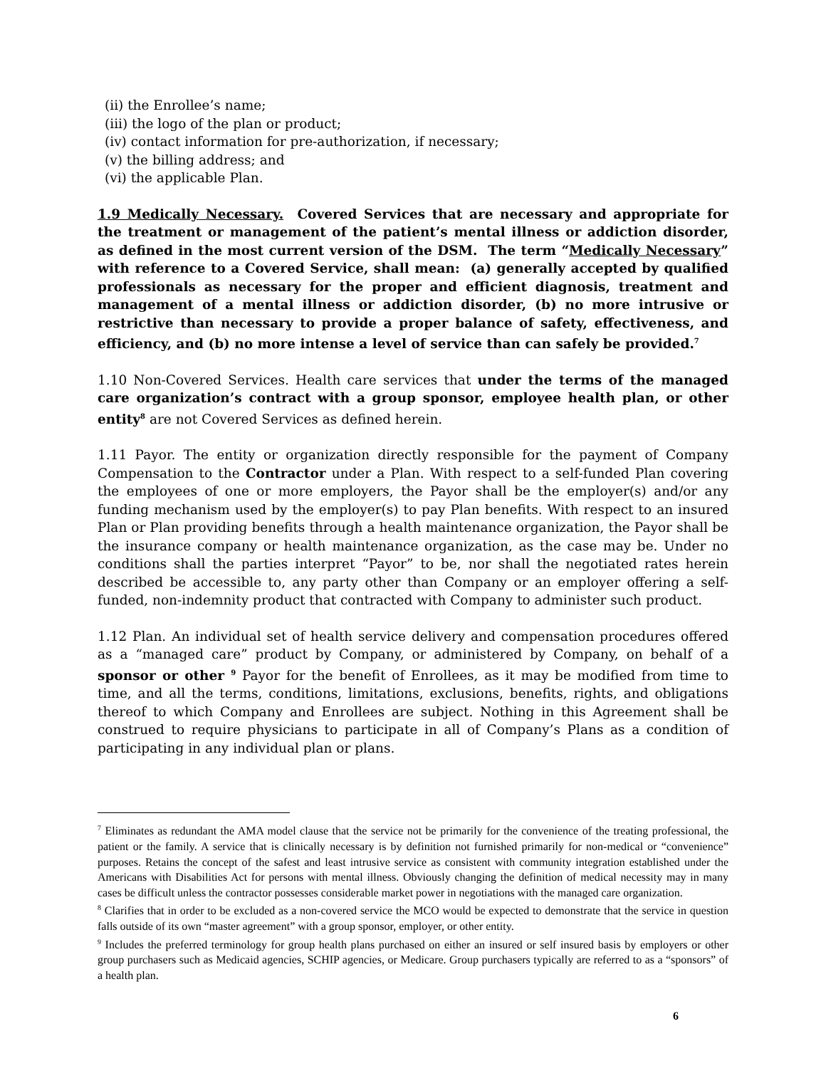(ii) the Enrollee’s name;
(iii) the logo of the plan or product;
(iv) contact information for pre-authorization, if necessary;
(v) the billing address; and
(vi) the applicable Plan.
1.9 Medically Necessary. Covered Services that are necessary and appropriate for the treatment or management of the patient’s mental illness or addiction disorder, as defined in the most current version of the DSM. The term “Medically Necessary” with reference to a Covered Service, shall mean: (a) generally accepted by qualified professionals as necessary for the proper and efficient diagnosis, treatment and management of a mental illness or addiction disorder, (b) no more intrusive or restrictive than necessary to provide a proper balance of safety, effectiveness, and efficiency, and (b) no more intense a level of service than can safely be provided.<sup>7</sup>
1.10 Non-Covered Services. Health care services that under the terms of the managed care organization’s contract with a group sponsor, employee health plan, or other entity<sup>8</sup> are not Covered Services as defined herein.
1.11 Payor. The entity or organization directly responsible for the payment of Company Compensation to the Contractor under a Plan. With respect to a self-funded Plan covering the employees of one or more employers, the Payor shall be the employer(s) and/or any funding mechanism used by the employer(s) to pay Plan benefits. With respect to an insured Plan or Plan providing benefits through a health maintenance organization, the Payor shall be the insurance company or health maintenance organization, as the case may be. Under no conditions shall the parties interpret “Payor” to be, nor shall the negotiated rates herein described be accessible to, any party other than Company or an employer offering a self-funded, non-indemnity product that contracted with Company to administer such product.
1.12 Plan. An individual set of health service delivery and compensation procedures offered as a “managed care” product by Company, or administered by Company, on behalf of a sponsor or other <sup>9</sup> Payor for the benefit of Enrollees, as it may be modified from time to time, and all the terms, conditions, limitations, exclusions, benefits, rights, and obligations thereof to which Company and Enrollees are subject. Nothing in this Agreement shall be construed to require physicians to participate in all of Company’s Plans as a condition of participating in any individual plan or plans.
<sup>7</sup> Eliminates as redundant the AMA model clause that the service not be primarily for the convenience of the treating professional, the patient or the family. A service that is clinically necessary is by definition not furnished primarily for non-medical or “convenience” purposes. Retains the concept of the safest and least intrusive service as consistent with community integration established under the Americans with Disabilities Act for persons with mental illness. Obviously changing the definition of medical necessity may in many cases be difficult unless the contractor possesses considerable market power in negotiations with the managed care organization.
<sup>8</sup> Clarifies that in order to be excluded as a non-covered service the MCO would be expected to demonstrate that the service in question falls outside of its own “master agreement” with a group sponsor, employer, or other entity.
<sup>9</sup> Includes the preferred terminology for group health plans purchased on either an insured or self insured basis by employers or other group purchasers such as Medicaid agencies, SCHIP agencies, or Medicare. Group purchasers typically are referred to as a “sponsors” of a health plan.
6